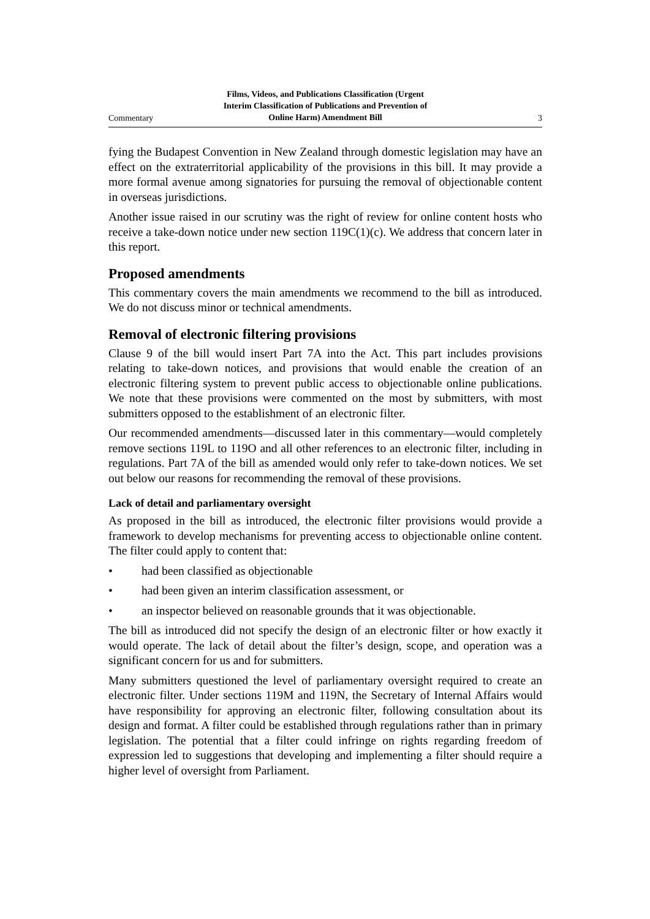Commentary
Films, Videos, and Publications Classification (Urgent
Interim Classification of Publications and Prevention of
Online Harm) Amendment Bill
3
fying the Budapest Convention in New Zealand through domestic legislation may have an effect on the extraterritorial applicability of the provisions in this bill. It may provide a more formal avenue among signatories for pursuing the removal of objectionable content in overseas jurisdictions.
Another issue raised in our scrutiny was the right of review for online content hosts who receive a take-down notice under new section 119C(1)(c). We address that concern later in this report.
Proposed amendments
This commentary covers the main amendments we recommend to the bill as introduced. We do not discuss minor or technical amendments.
Removal of electronic filtering provisions
Clause 9 of the bill would insert Part 7A into the Act. This part includes provisions relating to take-down notices, and provisions that would enable the creation of an electronic filtering system to prevent public access to objectionable online publications. We note that these provisions were commented on the most by submitters, with most submitters opposed to the establishment of an electronic filter.
Our recommended amendments—discussed later in this commentary—would completely remove sections 119L to 119O and all other references to an electronic filter, including in regulations. Part 7A of the bill as amended would only refer to take-down notices. We set out below our reasons for recommending the removal of these provisions.
Lack of detail and parliamentary oversight
As proposed in the bill as introduced, the electronic filter provisions would provide a framework to develop mechanisms for preventing access to objectionable online content. The filter could apply to content that:
• had been classified as objectionable
• had been given an interim classification assessment, or
• an inspector believed on reasonable grounds that it was objectionable.
The bill as introduced did not specify the design of an electronic filter or how exactly it would operate. The lack of detail about the filter’s design, scope, and operation was a significant concern for us and for submitters.
Many submitters questioned the level of parliamentary oversight required to create an electronic filter. Under sections 119M and 119N, the Secretary of Internal Affairs would have responsibility for approving an electronic filter, following consultation about its design and format. A filter could be established through regulations rather than in primary legislation. The potential that a filter could infringe on rights regarding freedom of expression led to suggestions that developing and implementing a filter should require a higher level of oversight from Parliament.